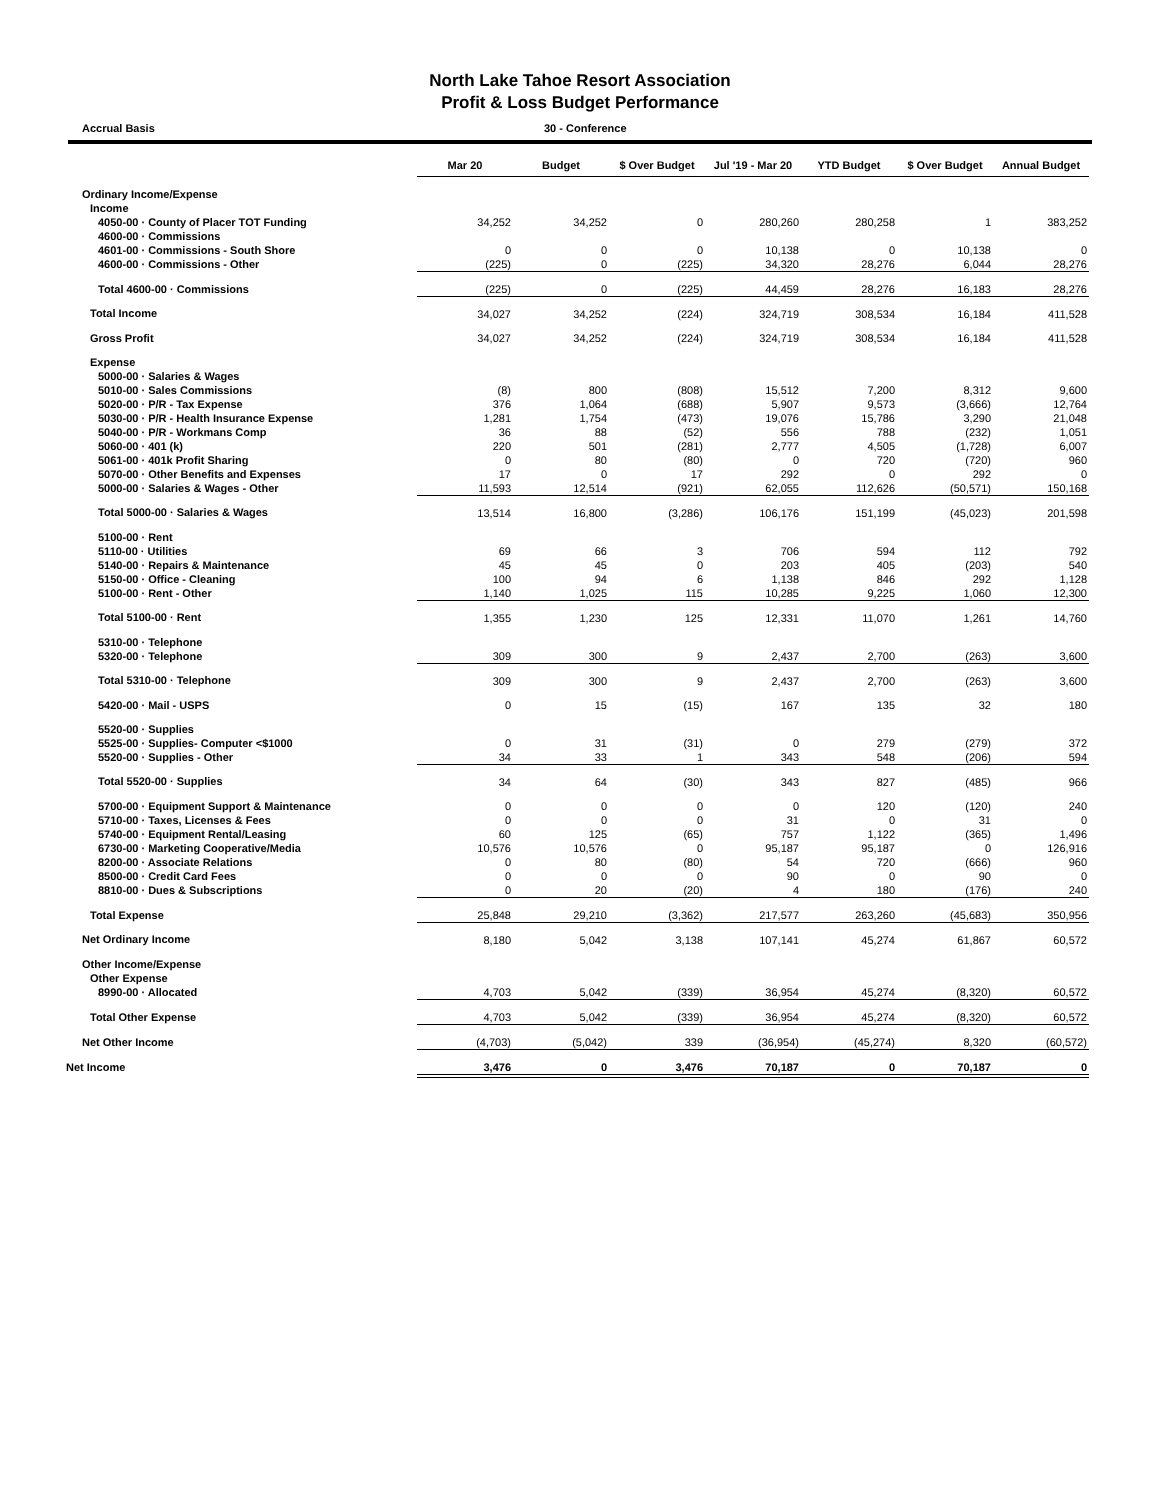North Lake Tahoe Resort Association
Profit & Loss Budget Performance
Accrual Basis 30 - Conference
| | Mar 20 | Budget | $ Over Budget | Jul '19 - Mar 20 | YTD Budget | $ Over Budget | Annual Budget |
| --- | --- | --- | --- | --- | --- | --- | --- |
| Ordinary Income/Expense | | | | | | | |
| Income | | | | | | | |
| 4050-00 · County of Placer TOT Funding | 34,252 | 34,252 | 0 | 280,260 | 280,258 | 1 | 383,252 |
| 4600-00 · Commissions | | | | | | | |
| 4601-00 · Commissions - South Shore | 0 | 0 | 0 | 10,138 | 0 | 10,138 | 0 |
| 4600-00 · Commissions - Other | (225) | 0 | (225) | 34,320 | 28,276 | 6,044 | 28,276 |
| Total 4600-00 · Commissions | (225) | 0 | (225) | 44,459 | 28,276 | 16,183 | 28,276 |
| Total Income | 34,027 | 34,252 | (224) | 324,719 | 308,534 | 16,184 | 411,528 |
| Gross Profit | 34,027 | 34,252 | (224) | 324,719 | 308,534 | 16,184 | 411,528 |
| Expense | | | | | | | |
| 5000-00 · Salaries & Wages | | | | | | | |
| 5010-00 · Sales Commissions | (8) | 800 | (808) | 15,512 | 7,200 | 8,312 | 9,600 |
| 5020-00 · P/R - Tax Expense | 376 | 1,064 | (688) | 5,907 | 9,573 | (3,666) | 12,764 |
| 5030-00 · P/R - Health Insurance Expense | 1,281 | 1,754 | (473) | 19,076 | 15,786 | 3,290 | 21,048 |
| 5040-00 · P/R - Workmans Comp | 36 | 88 | (52) | 556 | 788 | (232) | 1,051 |
| 5060-00 · 401 (k) | 220 | 501 | (281) | 2,777 | 4,505 | (1,728) | 6,007 |
| 5061-00 · 401k Profit Sharing | 0 | 80 | (80) | 0 | 720 | (720) | 960 |
| 5070-00 · Other Benefits and Expenses | 17 | 0 | 17 | 292 | 0 | 292 | 0 |
| 5000-00 · Salaries & Wages - Other | 11,593 | 12,514 | (921) | 62,055 | 112,626 | (50,571) | 150,168 |
| Total 5000-00 · Salaries & Wages | 13,514 | 16,800 | (3,286) | 106,176 | 151,199 | (45,023) | 201,598 |
| 5100-00 · Rent | | | | | | | |
| 5110-00 · Utilities | 69 | 66 | 3 | 706 | 594 | 112 | 792 |
| 5140-00 · Repairs & Maintenance | 45 | 45 | 0 | 203 | 405 | (203) | 540 |
| 5150-00 · Office - Cleaning | 100 | 94 | 6 | 1,138 | 846 | 292 | 1,128 |
| 5100-00 · Rent - Other | 1,140 | 1,025 | 115 | 10,285 | 9,225 | 1,060 | 12,300 |
| Total 5100-00 · Rent | 1,355 | 1,230 | 125 | 12,331 | 11,070 | 1,261 | 14,760 |
| 5310-00 · Telephone | | | | | | | |
| 5320-00 · Telephone | 309 | 300 | 9 | 2,437 | 2,700 | (263) | 3,600 |
| Total 5310-00 · Telephone | 309 | 300 | 9 | 2,437 | 2,700 | (263) | 3,600 |
| 5420-00 · Mail - USPS | 0 | 15 | (15) | 167 | 135 | 32 | 180 |
| 5520-00 · Supplies | | | | | | | |
| 5525-00 · Supplies- Computer <$1000 | 0 | 31 | (31) | 0 | 279 | (279) | 372 |
| 5520-00 · Supplies - Other | 34 | 33 | 1 | 343 | 548 | (206) | 594 |
| Total 5520-00 · Supplies | 34 | 64 | (30) | 343 | 827 | (485) | 966 |
| 5700-00 · Equipment Support & Maintenance | 0 | 0 | 0 | 0 | 120 | (120) | 240 |
| 5710-00 · Taxes, Licenses & Fees | 0 | 0 | 0 | 31 | 0 | 31 | 0 |
| 5740-00 · Equipment Rental/Leasing | 60 | 125 | (65) | 757 | 1,122 | (365) | 1,496 |
| 6730-00 · Marketing Cooperative/Media | 10,576 | 10,576 | 0 | 95,187 | 95,187 | 0 | 126,916 |
| 8200-00 · Associate Relations | 0 | 80 | (80) | 54 | 720 | (666) | 960 |
| 8500-00 · Credit Card Fees | 0 | 0 | 0 | 90 | 0 | 90 | 0 |
| 8810-00 · Dues & Subscriptions | 0 | 20 | (20) | 4 | 180 | (176) | 240 |
| Total Expense | 25,848 | 29,210 | (3,362) | 217,577 | 263,260 | (45,683) | 350,956 |
| Net Ordinary Income | 8,180 | 5,042 | 3,138 | 107,141 | 45,274 | 61,867 | 60,572 |
| Other Income/Expense | | | | | | | |
| Other Expense | | | | | | | |
| 8990-00 · Allocated | 4,703 | 5,042 | (339) | 36,954 | 45,274 | (8,320) | 60,572 |
| Total Other Expense | 4,703 | 5,042 | (339) | 36,954 | 45,274 | (8,320) | 60,572 |
| Net Other Income | (4,703) | (5,042) | 339 | (36,954) | (45,274) | 8,320 | (60,572) |
| Net Income | 3,476 | 0 | 3,476 | 70,187 | 0 | 70,187 | 0 |